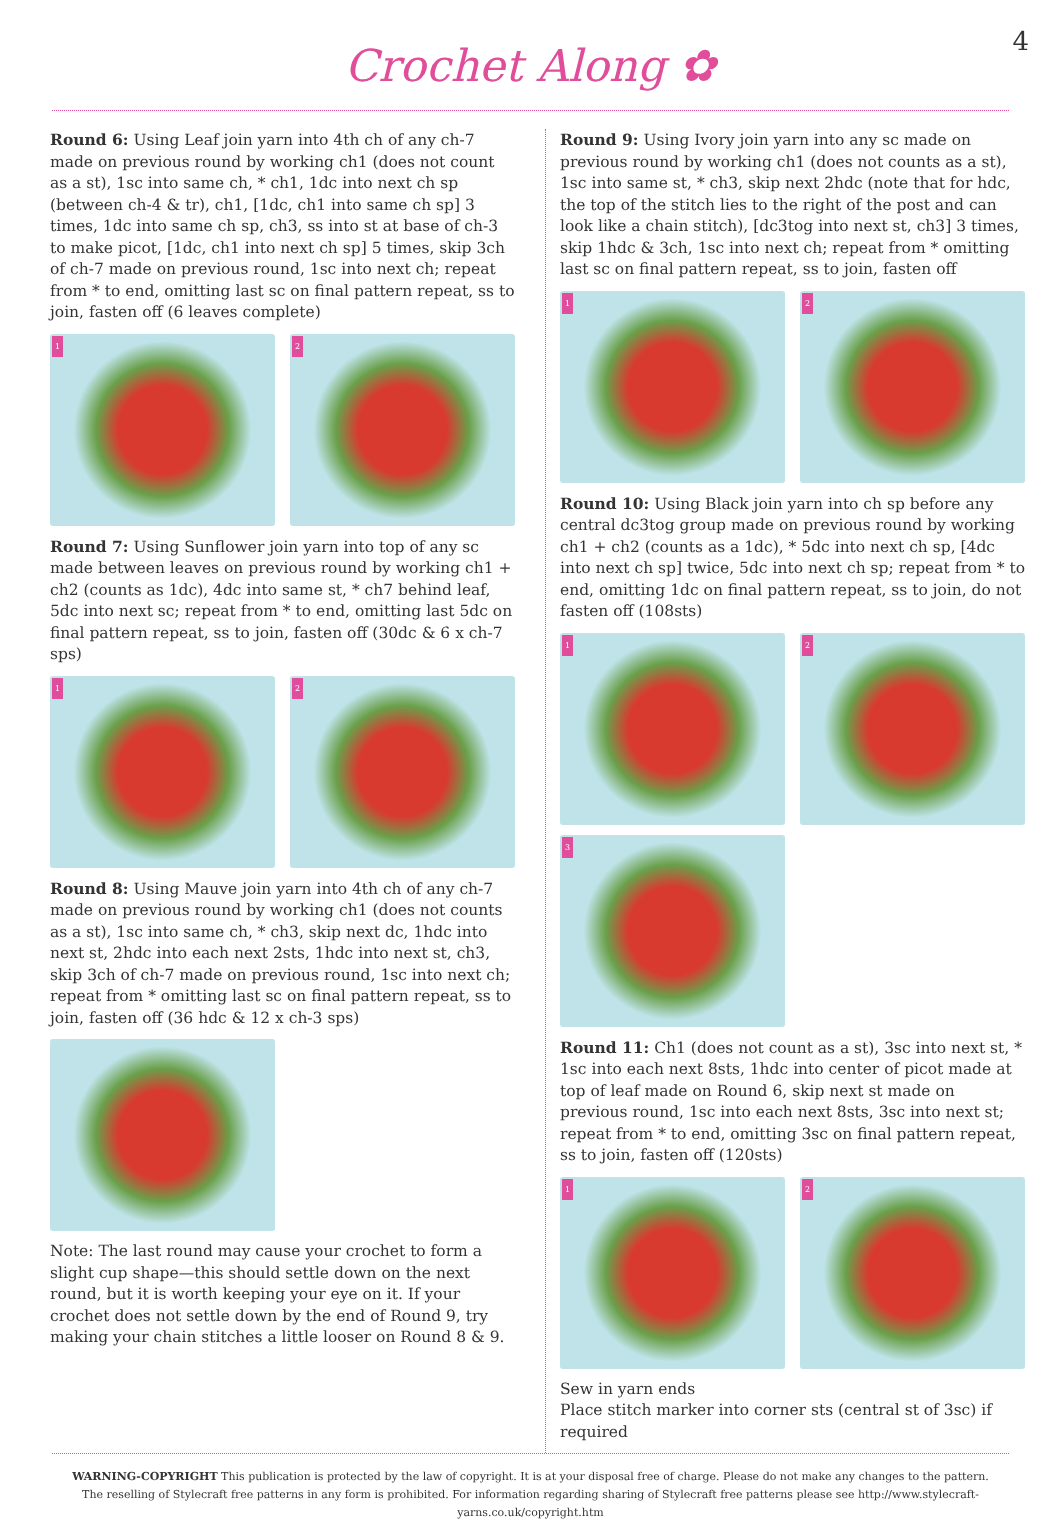Crochet Along ✿
4
Round 6: Using Leaf join yarn into 4th ch of any ch-7 made on previous round by working ch1 (does not count as a st), 1sc into same ch, * ch1, 1dc into next ch sp (between ch-4 & tr), ch1, [1dc, ch1 into same ch sp] 3 times, 1dc into same ch sp, ch3, ss into st at base of ch-3 to make picot, [1dc, ch1 into next ch sp] 5 times, skip 3ch of ch-7 made on previous round, 1sc into next ch; repeat from * to end, omitting last sc on final pattern repeat, ss to join, fasten off (6 leaves complete)
1
2
Round 7: Using Sunflower join yarn into top of any sc made between leaves on previous round by working ch1 + ch2 (counts as 1dc), 4dc into same st, * ch7 behind leaf, 5dc into next sc; repeat from * to end, omitting last 5dc on final pattern repeat, ss to join, fasten off (30dc & 6 x ch-7 sps)
1
2
Round 8: Using Mauve join yarn into 4th ch of any ch-7 made on previous round by working ch1 (does not counts as a st), 1sc into same ch, * ch3, skip next dc, 1hdc into next st, 2hdc into each next 2sts, 1hdc into next st, ch3, skip 3ch of ch-7 made on previous round, 1sc into next ch; repeat from * omitting last sc on final pattern repeat, ss to join, fasten off (36 hdc & 12 x ch-3 sps)
Note: The last round may cause your crochet to form a slight cup shape—this should settle down on the next round, but it is worth keeping your eye on it. If your crochet does not settle down by the end of Round 9, try making your chain stitches a little looser on Round 8 & 9.
Round 9: Using Ivory join yarn into any sc made on previous round by working ch1 (does not counts as a st), 1sc into same st, * ch3, skip next 2hdc (note that for hdc, the top of the stitch lies to the right of the post and can look like a chain stitch), [dc3tog into next st, ch3] 3 times, skip 1hdc & 3ch, 1sc into next ch; repeat from * omitting last sc on final pattern repeat, ss to join, fasten off
1
2
Round 10: Using Black join yarn into ch sp before any central dc3tog group made on previous round by working ch1 + ch2 (counts as a 1dc), * 5dc into next ch sp, [4dc into next ch sp] twice, 5dc into next ch sp; repeat from * to end, omitting 1dc on final pattern repeat, ss to join, do not fasten off (108sts)
1
2
3
Round 11: Ch1 (does not count as a st), 3sc into next st, * 1sc into each next 8sts, 1hdc into center of picot made at top of leaf made on Round 6, skip next st made on previous round, 1sc into each next 8sts, 3sc into next st; repeat from * to end, omitting 3sc on final pattern repeat, ss to join, fasten off (120sts)
1
2
Sew in yarn ends
Place stitch marker into corner sts (central st of 3sc) if required
WARNING-COPYRIGHT This publication is protected by the law of copyright. It is at your disposal free of charge. Please do not make any changes to the pattern. The reselling of Stylecraft free patterns in any form is prohibited. For information regarding sharing of Stylecraft free patterns please see http://www.stylecraft-yarns.co.uk/copyright.htm